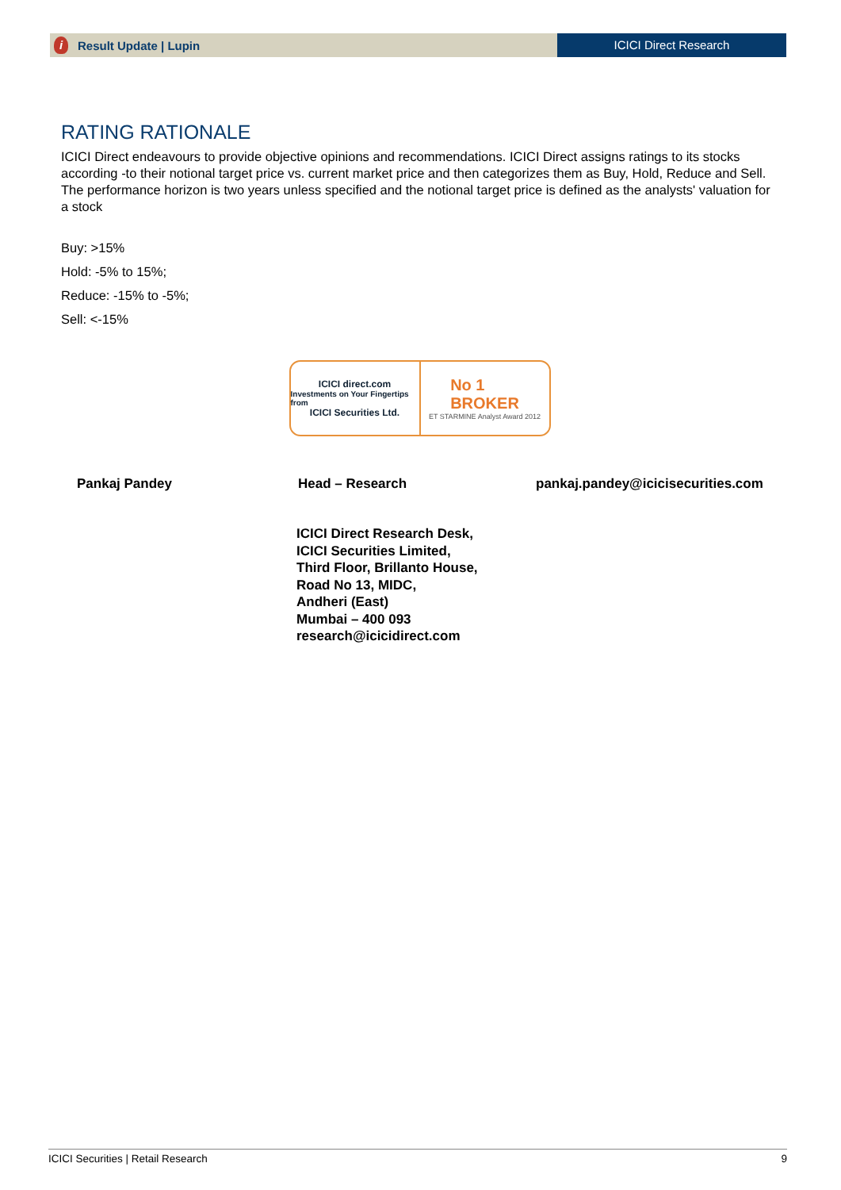i Result Update | Lupin
ICICI Direct Research
RATING RATIONALE
ICICI Direct endeavours to provide objective opinions and recommendations. ICICI Direct assigns ratings to its stocks according -to their notional target price vs. current market price and then categorizes them as Buy, Hold, Reduce and Sell. The performance horizon is two years unless specified and the notional target price is defined as the analysts' valuation for a stock
Buy: >15%
Hold: -5% to 15%;
Reduce: -15% to -5%;
Sell: <-15%
ICICI direct.com
Investments on Your Fingertips from
ICICI Securities Ltd.
No 1
BROKER
ET STARMINE Analyst Award 2012
Pankaj Pandey Head – Research pankaj.pandey@icicisecurities.com
ICICI Direct Research Desk,
ICICI Securities Limited,
Third Floor, Brillanto House,
Road No 13, MIDC,
Andheri (East)
Mumbai – 400 093
research@icicidirect.com
ICICI Securities | Retail Research 9